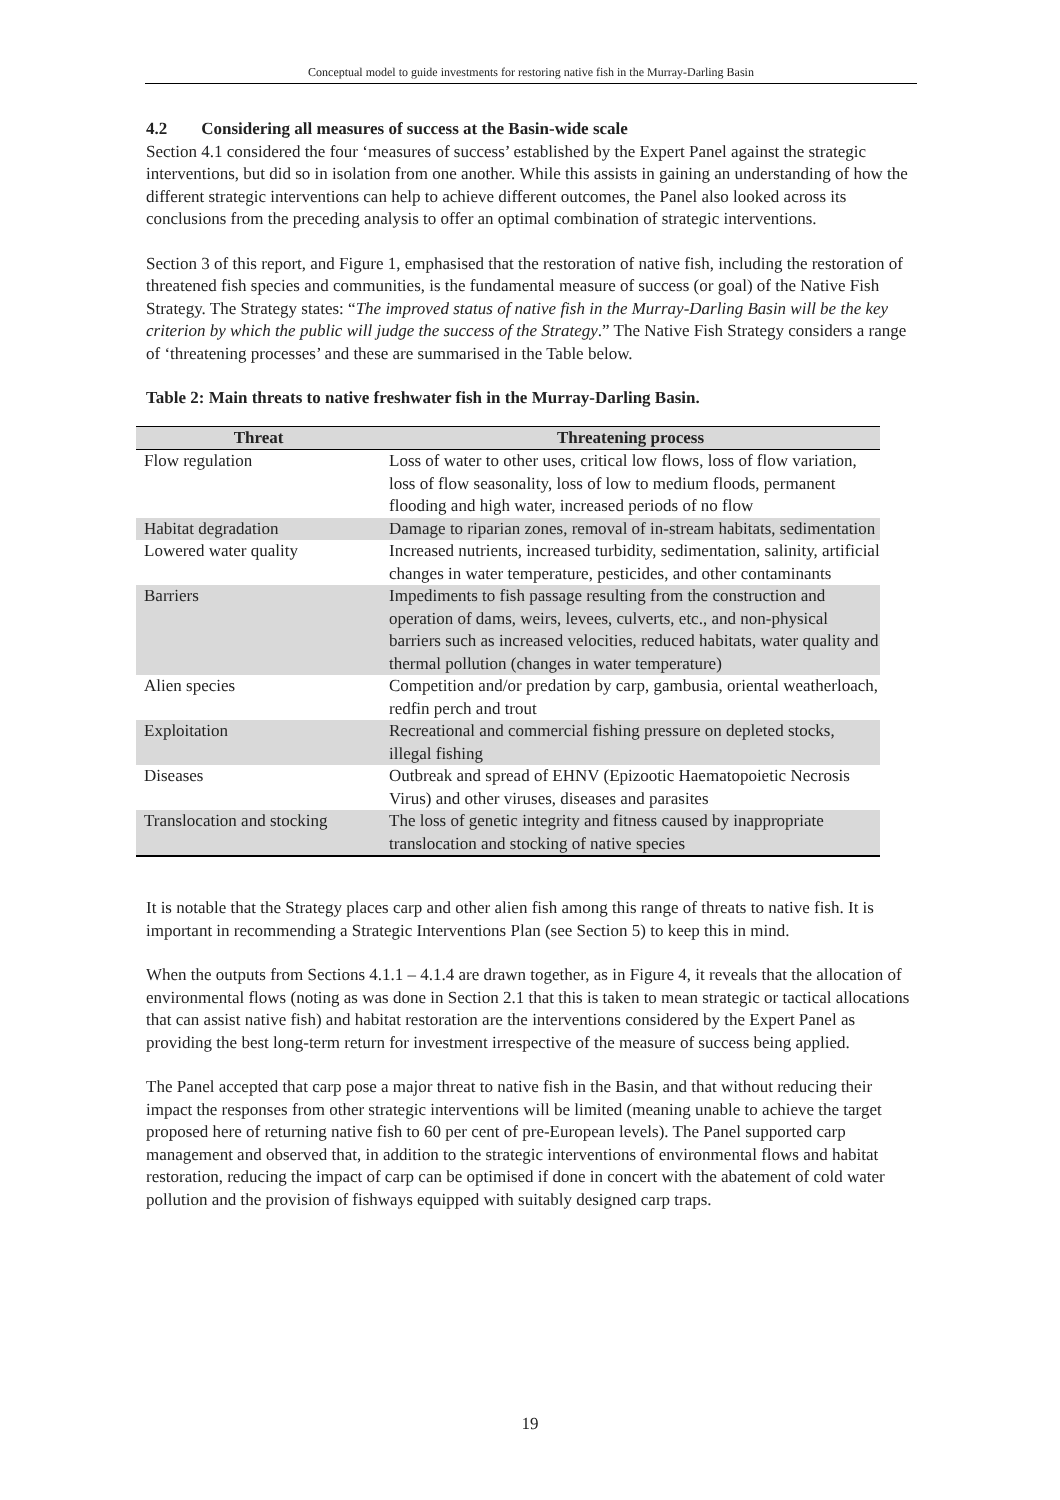Conceptual model to guide investments for restoring native fish in the Murray-Darling Basin
4.2 Considering all measures of success at the Basin-wide scale
Section 4.1 considered the four ‘measures of success’ established by the Expert Panel against the strategic interventions, but did so in isolation from one another. While this assists in gaining an understanding of how the different strategic interventions can help to achieve different outcomes, the Panel also looked across its conclusions from the preceding analysis to offer an optimal combination of strategic interventions.
Section 3 of this report, and Figure 1, emphasised that the restoration of native fish, including the restoration of threatened fish species and communities, is the fundamental measure of success (or goal) of the Native Fish Strategy. The Strategy states: “The improved status of native fish in the Murray-Darling Basin will be the key criterion by which the public will judge the success of the Strategy.” The Native Fish Strategy considers a range of ‘threatening processes’ and these are summarised in the Table below.
Table 2: Main threats to native freshwater fish in the Murray-Darling Basin.
| Threat | Threatening process |
| --- | --- |
| Flow regulation | Loss of water to other uses, critical low flows, loss of flow variation, loss of flow seasonality, loss of low to medium floods, permanent flooding and high water, increased periods of no flow |
| Habitat degradation | Damage to riparian zones, removal of in-stream habitats, sedimentation |
| Lowered water quality | Increased nutrients, increased turbidity, sedimentation, salinity, artificial changes in water temperature, pesticides, and other contaminants |
| Barriers | Impediments to fish passage resulting from the construction and operation of dams, weirs, levees, culverts, etc., and non-physical barriers such as increased velocities, reduced habitats, water quality and thermal pollution (changes in water temperature) |
| Alien species | Competition and/or predation by carp, gambusia, oriental weatherloach, redfin perch and trout |
| Exploitation | Recreational and commercial fishing pressure on depleted stocks, illegal fishing |
| Diseases | Outbreak and spread of EHNV (Epizootic Haematopoietic Necrosis Virus) and other viruses, diseases and parasites |
| Translocation and stocking | The loss of genetic integrity and fitness caused by inappropriate translocation and stocking of native species |
It is notable that the Strategy places carp and other alien fish among this range of threats to native fish. It is important in recommending a Strategic Interventions Plan (see Section 5) to keep this in mind.
When the outputs from Sections 4.1.1 – 4.1.4 are drawn together, as in Figure 4, it reveals that the allocation of environmental flows (noting as was done in Section 2.1 that this is taken to mean strategic or tactical allocations that can assist native fish) and habitat restoration are the interventions considered by the Expert Panel as providing the best long-term return for investment irrespective of the measure of success being applied.
The Panel accepted that carp pose a major threat to native fish in the Basin, and that without reducing their impact the responses from other strategic interventions will be limited (meaning unable to achieve the target proposed here of returning native fish to 60 per cent of pre-European levels). The Panel supported carp management and observed that, in addition to the strategic interventions of environmental flows and habitat restoration, reducing the impact of carp can be optimised if done in concert with the abatement of cold water pollution and the provision of fishways equipped with suitably designed carp traps.
19